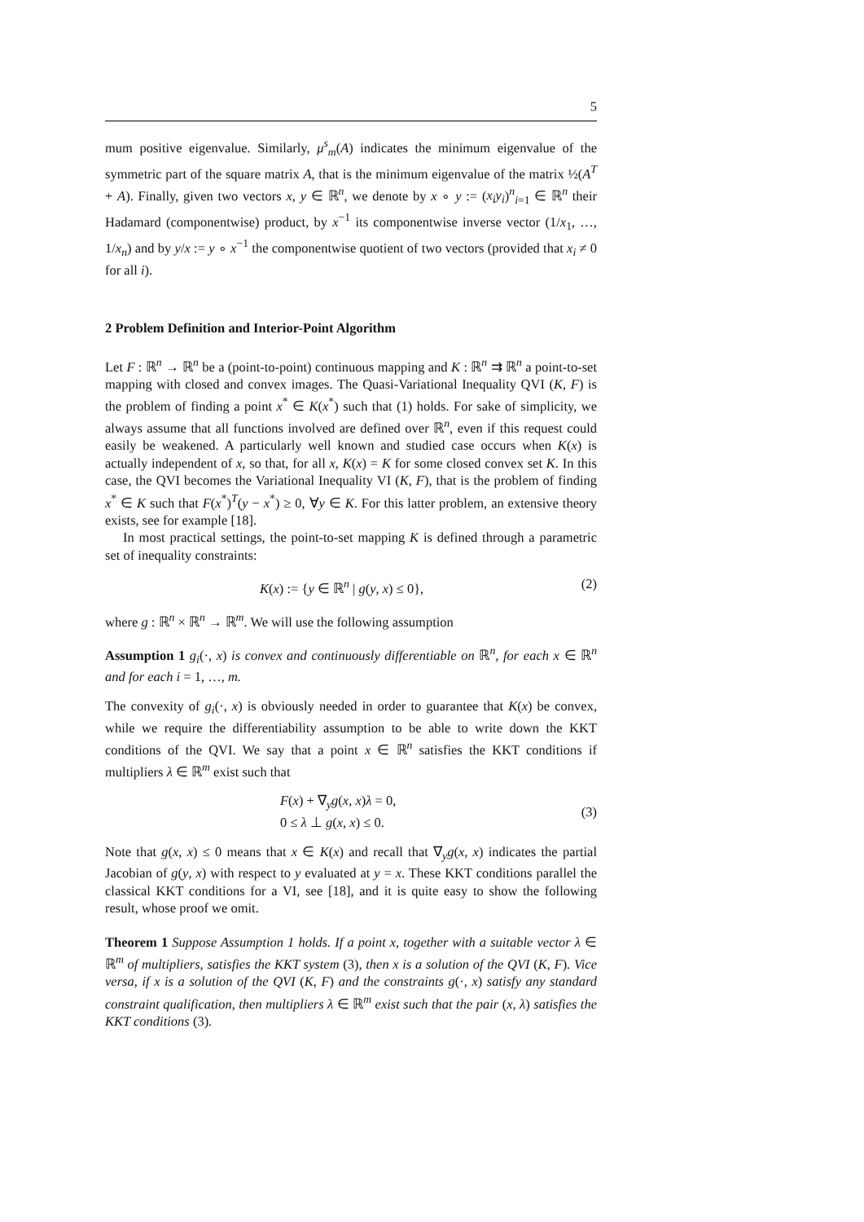5
mum positive eigenvalue. Similarly, μ<sup>s</sup><sub>m</sub>(A) indicates the minimum eigenvalue of the symmetric part of the square matrix A, that is the minimum eigenvalue of the matrix ½(A<sup>T</sup> + A). Finally, given two vectors x, y ∈ ℝ<sup>n</sup>, we denote by x ∘ y := (x<sub>i</sub>y<sub>i</sub>)<sup>n</sup><sub>i=1</sub> ∈ ℝ<sup>n</sup> their Hadamard (componentwise) product, by x<sup>−1</sup> its componentwise inverse vector (1/x<sub>1</sub>, …, 1/x<sub>n</sub>) and by y/x := y ∘ x<sup>−1</sup> the componentwise quotient of two vectors (provided that x<sub>i</sub> ≠ 0 for all i).
2 Problem Definition and Interior-Point Algorithm
Let F : ℝ<sup>n</sup> → ℝ<sup>n</sup> be a (point-to-point) continuous mapping and K : ℝ<sup>n</sup> ⇉ ℝ<sup>n</sup> a point-to-set mapping with closed and convex images. The Quasi-Variational Inequality QVI (K, F) is the problem of finding a point x<sup>*</sup> ∈ K(x<sup>*</sup>) such that (1) holds. For sake of simplicity, we always assume that all functions involved are defined over ℝ<sup>n</sup>, even if this request could easily be weakened. A particularly well known and studied case occurs when K(x) is actually independent of x, so that, for all x, K(x) = K for some closed convex set K. In this case, the QVI becomes the Variational Inequality VI (K, F), that is the problem of finding x<sup>*</sup> ∈ K such that F(x<sup>*</sup>)<sup>T</sup>(y − x<sup>*</sup>) ≥ 0, ∀y ∈ K. For this latter problem, an extensive theory exists, see for example [18].
In most practical settings, the point-to-set mapping K is defined through a parametric set of inequality constraints:
K(x) := {y ∈ ℝ<sup>n</sup> | g(y, x) ≤ 0}, (2)
where g : ℝ<sup>n</sup> × ℝ<sup>n</sup> → ℝ<sup>m</sup>. We will use the following assumption
Assumption 1 g<sub>i</sub>(·, x) is convex and continuously differentiable on ℝ<sup>n</sup>, for each x ∈ ℝ<sup>n</sup> and for each i = 1, …, m.
The convexity of g<sub>i</sub>(·, x) is obviously needed in order to guarantee that K(x) be convex, while we require the differentiability assumption to be able to write down the KKT conditions of the QVI. We say that a point x ∈ ℝ<sup>n</sup> satisfies the KKT conditions if multipliers λ ∈ ℝ<sup>m</sup> exist such that
F(x) + ∇<sub>y</sub>g(x, x)λ = 0,
0 ≤ λ ⊥ g(x, x) ≤ 0. (3)
Note that g(x, x) ≤ 0 means that x ∈ K(x) and recall that ∇<sub>y</sub>g(x, x) indicates the partial Jacobian of g(y, x) with respect to y evaluated at y = x. These KKT conditions parallel the classical KKT conditions for a VI, see [18], and it is quite easy to show the following result, whose proof we omit.
Theorem 1 Suppose Assumption 1 holds. If a point x, together with a suitable vector λ ∈ ℝ<sup>m</sup> of multipliers, satisfies the KKT system (3), then x is a solution of the QVI (K, F). Vice versa, if x is a solution of the QVI (K, F) and the constraints g(·, x) satisfy any standard constraint qualification, then multipliers λ ∈ ℝ<sup>m</sup> exist such that the pair (x, λ) satisfies the KKT conditions (3).